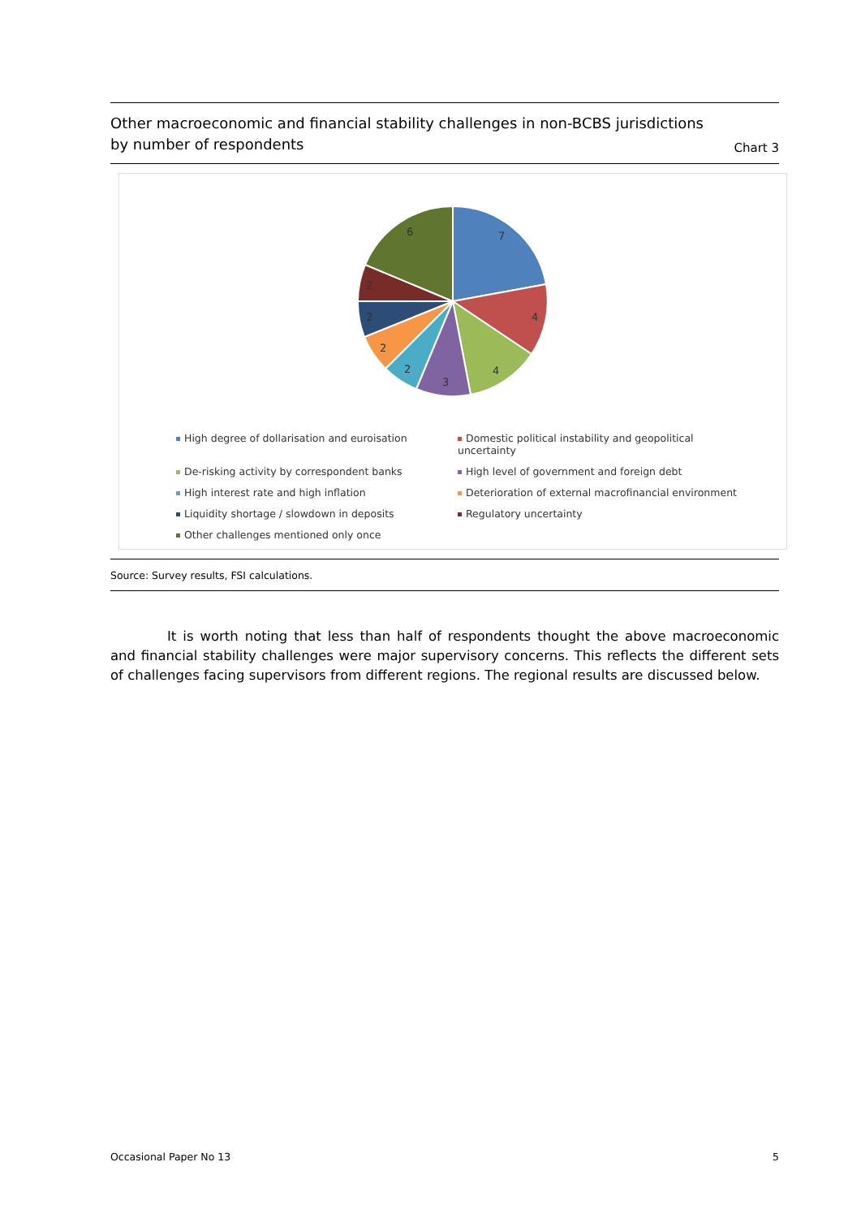Other macroeconomic and financial stability challenges in non-BCBS jurisdictions
by number of respondents
Chart 3
7
4
4
3
2
2
2
2
6
High degree of dollarisation and euroisation
Domestic political instability and geopolitical uncertainty
De-risking activity by correspondent banks
High level of government and foreign debt
High interest rate and high inflation
Deterioration of external macrofinancial environment
Liquidity shortage / slowdown in deposits
Regulatory uncertainty
Other challenges mentioned only once
Source: Survey results, FSI calculations.
It is worth noting that less than half of respondents thought the above macroeconomic and financial stability challenges were major supervisory concerns. This reflects the different sets of challenges facing supervisors from different regions. The regional results are discussed below.
Occasional Paper No 13 5